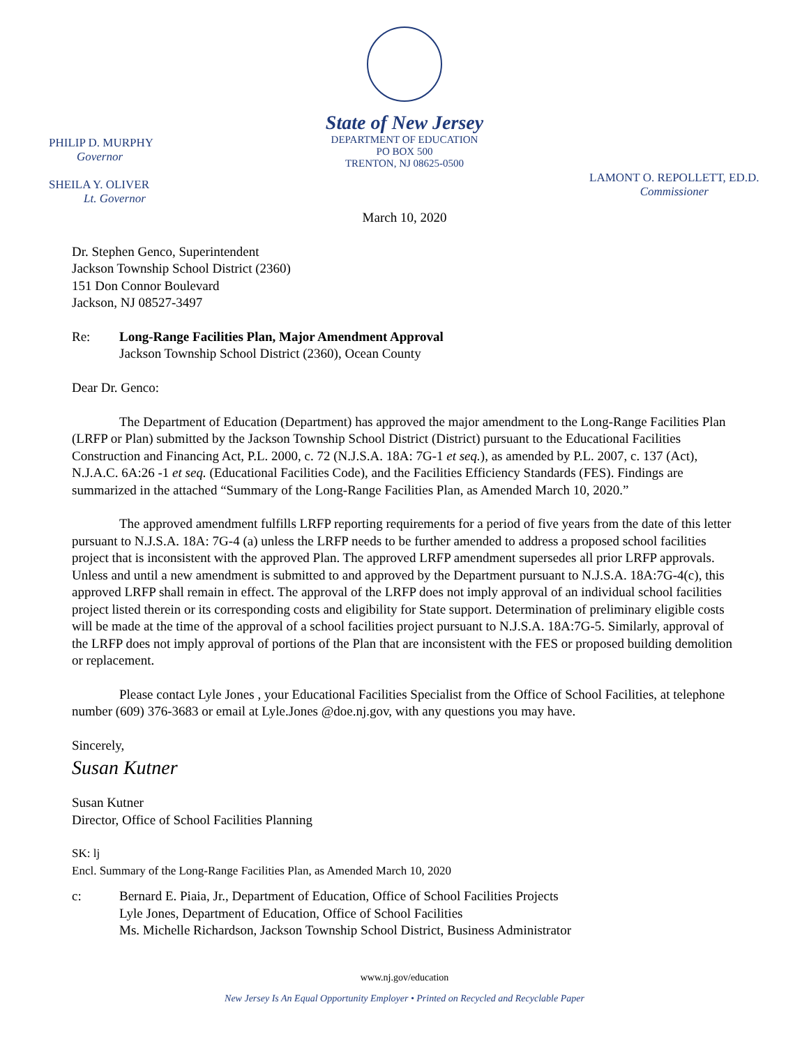State of New Jersey
DEPARTMENT OF EDUCATION
PO BOX 500
TRENTON, NJ 08625-0500
PHILIP D. MURPHY
Governor
SHEILA Y. OLIVER
Lt. Governor
LAMONT O. REPOLLETT, ED.D.
Commissioner
March 10, 2020
Dr. Stephen Genco, Superintendent
Jackson Township School District (2360)
151 Don Connor Boulevard
Jackson, NJ 08527-3497
Re: Long-Range Facilities Plan, Major Amendment Approval
Jackson Township School District (2360), Ocean County
Dear Dr. Genco:
The Department of Education (Department) has approved the major amendment to the Long-Range Facilities Plan (LRFP or Plan) submitted by the Jackson Township School District (District) pursuant to the Educational Facilities Construction and Financing Act, P.L. 2000, c. 72 (N.J.S.A. 18A: 7G-1 et seq.), as amended by P.L. 2007, c. 137 (Act), N.J.A.C. 6A:26 -1 et seq. (Educational Facilities Code), and the Facilities Efficiency Standards (FES). Findings are summarized in the attached “Summary of the Long-Range Facilities Plan, as Amended March 10, 2020.”
The approved amendment fulfills LRFP reporting requirements for a period of five years from the date of this letter pursuant to N.J.S.A. 18A: 7G-4 (a) unless the LRFP needs to be further amended to address a proposed school facilities project that is inconsistent with the approved Plan. The approved LRFP amendment supersedes all prior LRFP approvals. Unless and until a new amendment is submitted to and approved by the Department pursuant to N.J.S.A. 18A:7G-4(c), this approved LRFP shall remain in effect. The approval of the LRFP does not imply approval of an individual school facilities project listed therein or its corresponding costs and eligibility for State support. Determination of preliminary eligible costs will be made at the time of the approval of a school facilities project pursuant to N.J.S.A. 18A:7G-5. Similarly, approval of the LRFP does not imply approval of portions of the Plan that are inconsistent with the FES or proposed building demolition or replacement.
Please contact Lyle Jones , your Educational Facilities Specialist from the Office of School Facilities, at telephone number (609) 376-3683 or email at Lyle.Jones @doe.nj.gov, with any questions you may have.
Sincerely,
Susan Kutner
Susan Kutner
Director, Office of School Facilities Planning
SK: lj
Encl. Summary of the Long-Range Facilities Plan, as Amended March 10, 2020
c: Bernard E. Piaia, Jr., Department of Education, Office of School Facilities Projects
Lyle Jones, Department of Education, Office of School Facilities
Ms. Michelle Richardson, Jackson Township School District, Business Administrator
www.nj.gov/education
New Jersey Is An Equal Opportunity Employer • Printed on Recycled and Recyclable Paper